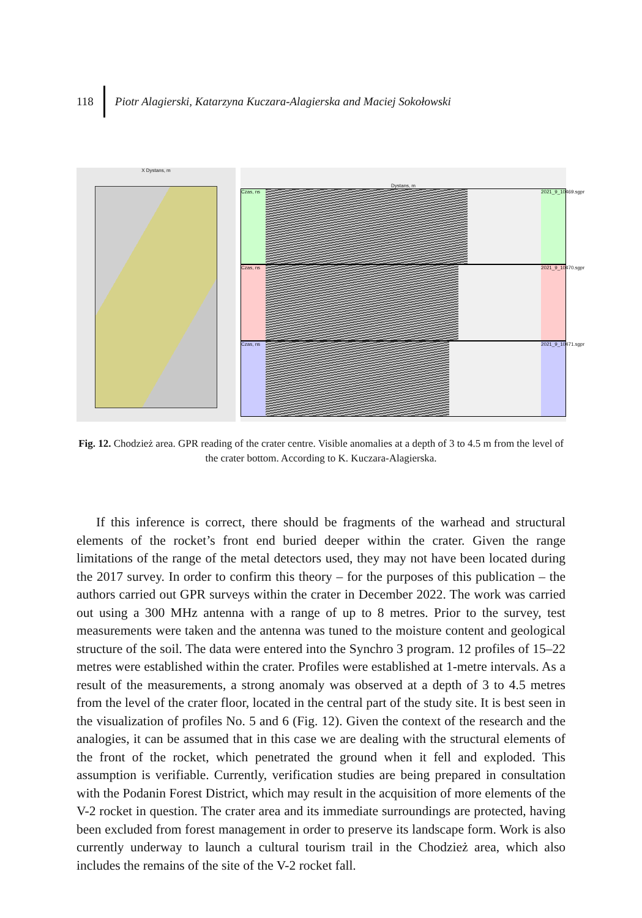118 Piotr Alagierski, Katarzyna Kuczara-Alagierska and Maciej Sokołowski
X Dystans, m
Dystans, m
Czas, ns 2021_9_10469.sgpr
Czas, ns 2021_9_10470.sgpr
Czas, ns 2021_9_10471.sgpr
Fig. 12. Chodzież area. GPR reading of the crater centre. Visible anomalies at a depth of 3 to 4.5 m from the level of the crater bottom. According to K. Kuczara-Alagierska.
If this inference is correct, there should be fragments of the warhead and structural elements of the rocket’s front end buried deeper within the crater. Given the range limitations of the range of the metal detectors used, they may not have been located during the 2017 survey. In order to confirm this theory – for the purposes of this publication – the authors carried out GPR surveys within the crater in December 2022. The work was carried out using a 300 MHz antenna with a range of up to 8 metres. Prior to the survey, test measurements were taken and the antenna was tuned to the moisture content and geological structure of the soil. The data were entered into the Synchro 3 program. 12 profiles of 15–22 metres were established within the crater. Profiles were established at 1-metre intervals. As a result of the measurements, a strong anomaly was observed at a depth of 3 to 4.5 metres from the level of the crater floor, located in the central part of the study site. It is best seen in the visualization of profiles No. 5 and 6 (Fig. 12). Given the context of the research and the analogies, it can be assumed that in this case we are dealing with the structural elements of the front of the rocket, which penetrated the ground when it fell and exploded. This assumption is verifiable. Currently, verification studies are being prepared in consultation with the Podanin Forest District, which may result in the acquisition of more elements of the V-2 rocket in question. The crater area and its immediate surroundings are protected, having been excluded from forest management in order to preserve its landscape form. Work is also currently underway to launch a cultural tourism trail in the Chodzież area, which also includes the remains of the site of the V-2 rocket fall.